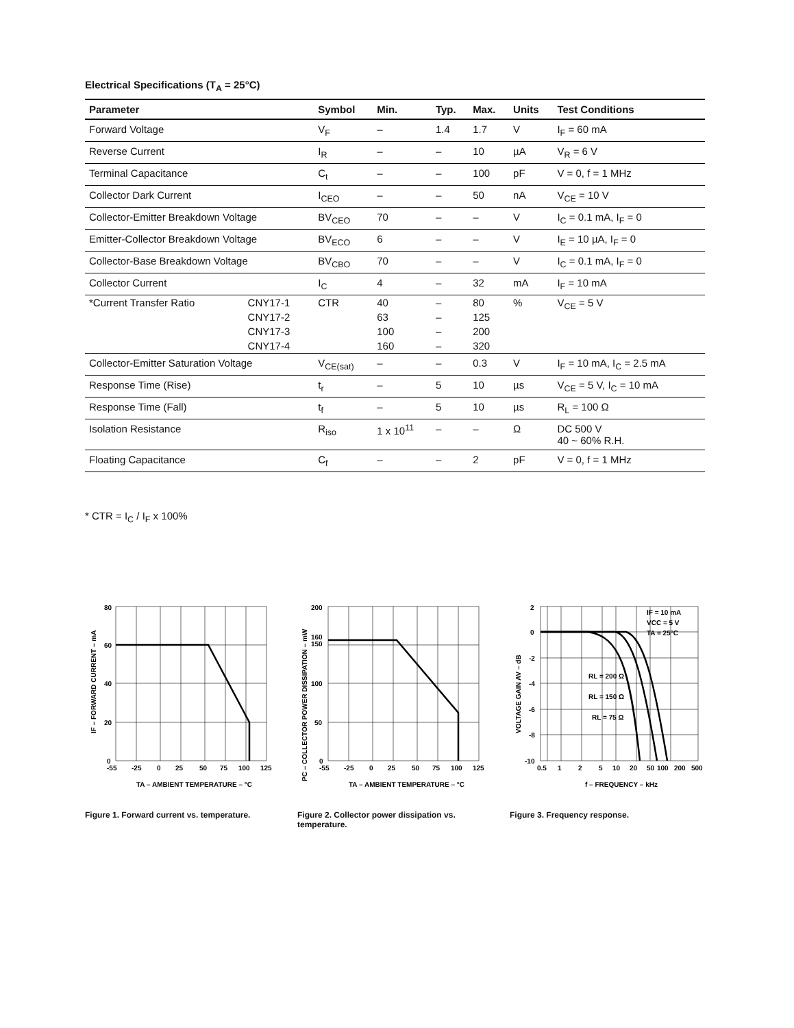Electrical Specifications (T<sub>A</sub> = 25°C)
| Parameter | | Symbol | Min. | Typ. | Max. | Units | Test Conditions |
| --- | --- | --- | --- | --- | --- | --- | --- |
| Forward Voltage | | V<sub>F</sub> | – | 1.4 | 1.7 | V | I<sub>F</sub> = 60 mA |
| Reverse Current | | I<sub>R</sub> | – | – | 10 | µA | V<sub>R</sub> = 6 V |
| Terminal Capacitance | | C<sub>t</sub> | – | – | 100 | pF | V = 0, f = 1 MHz |
| Collector Dark Current | | I<sub>CEO</sub> | – | – | 50 | nA | V<sub>CE</sub> = 10 V |
| Collector-Emitter Breakdown Voltage | | BV<sub>CEO</sub> | 70 | – | – | V | I<sub>C</sub> = 0.1 mA, I<sub>F</sub> = 0 |
| Emitter-Collector Breakdown Voltage | | BV<sub>ECO</sub> | 6 | – | – | V | I<sub>E</sub> = 10 µA, I<sub>F</sub> = 0 |
| Collector-Base Breakdown Voltage | | BV<sub>CBO</sub> | 70 | – | – | V | I<sub>C</sub> = 0.1 mA, I<sub>F</sub> = 0 |
| Collector Current | | I<sub>C</sub> | 4 | – | 32 | mA | I<sub>F</sub> = 10 mA |
| *Current Transfer Ratio | CNY17-1 | CTR | 40 | – | 80 | % | V<sub>CE</sub> = 5 V |
| | CNY17-2 | | 63 | – | 125 | | |
| | CNY17-3 | | 100 | – | 200 | | |
| | CNY17-4 | | 160 | – | 320 | | |
| Collector-Emitter Saturation Voltage | | V<sub>CE(sat)</sub> | – | – | 0.3 | V | I<sub>F</sub> = 10 mA, I<sub>C</sub> = 2.5 mA |
| Response Time (Rise) | | t<sub>r</sub> | – | 5 | 10 | µs | V<sub>CE</sub> = 5 V, I<sub>C</sub> = 10 mA |
| Response Time (Fall) | | t<sub>f</sub> | – | 5 | 10 | µs | R<sub>L</sub> = 100 Ω |
| Isolation Resistance | | R<sub>iso</sub> | 1 x 10<sup>11</sup> | – | – | Ω | DC 500 V 40 ~ 60% R.H. |
| Floating Capacitance | | C<sub>f</sub> | – | – | 2 | pF | V = 0, f = 1 MHz |
* CTR = I<sub>C</sub> / I<sub>F</sub> x 100%
80
60
40
20
0
-55
-25
0
25
50
75
100
125
TA – AMBIENT TEMPERATURE – °C
IF – FORWARD CURRENT – mA
Figure 1. Forward current vs. temperature.
200
160
150
100
50
0
-55
-25
0
25
50
75
100
125
TA – AMBIENT TEMPERATURE – °C
PC – COLLECTOR POWER DISSIPATION – mW
Figure 2. Collector power dissipation vs. temperature.
2
0
-2
-4
-6
-8
-10
0.5
1
2
5
10
20
50
100
200
500
f – FREQUENCY – kHz
IF = 10 mA
VCC = 5 V
TA = 25°C
RL = 200 Ω
RL = 150 Ω
RL = 75 Ω
VOLTAGE GAIN AV – dB
Figure 3. Frequency response.